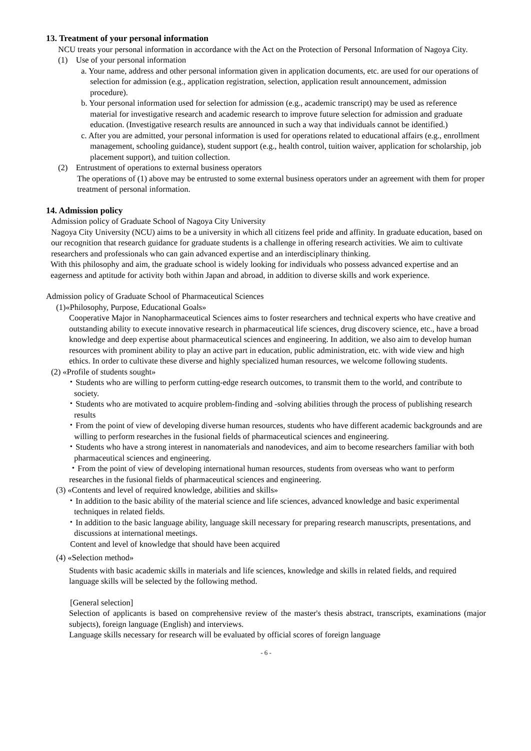13. Treatment of your personal information
NCU treats your personal information in accordance with the Act on the Protection of Personal Information of Nagoya City.
(1) Use of your personal information
a. Your name, address and other personal information given in application documents, etc. are used for our operations of selection for admission (e.g., application registration, selection, application result announcement, admission procedure).
b. Your personal information used for selection for admission (e.g., academic transcript) may be used as reference material for investigative research and academic research to improve future selection for admission and graduate education. (Investigative research results are announced in such a way that individuals cannot be identified.)
c. After you are admitted, your personal information is used for operations related to educational affairs (e.g., enrollment management, schooling guidance), student support (e.g., health control, tuition waiver, application for scholarship, job placement support), and tuition collection.
(2) Entrustment of operations to external business operators
The operations of (1) above may be entrusted to some external business operators under an agreement with them for proper treatment of personal information.
14. Admission policy
Admission policy of Graduate School of Nagoya City University
Nagoya City University (NCU) aims to be a university in which all citizens feel pride and affinity. In graduate education, based on our recognition that research guidance for graduate students is a challenge in offering research activities. We aim to cultivate researchers and professionals who can gain advanced expertise and an interdisciplinary thinking.
With this philosophy and aim, the graduate school is widely looking for individuals who possess advanced expertise and an eagerness and aptitude for activity both within Japan and abroad, in addition to diverse skills and work experience.
Admission policy of Graduate School of Pharmaceutical Sciences
(1)«Philosophy, Purpose, Educational Goals»
Cooperative Major in Nanopharmaceutical Sciences aims to foster researchers and technical experts who have creative and outstanding ability to execute innovative research in pharmaceutical life sciences, drug discovery science, etc., have a broad knowledge and deep expertise about pharmaceutical sciences and engineering. In addition, we also aim to develop human resources with prominent ability to play an active part in education, public administration, etc. with wide view and high ethics. In order to cultivate these diverse and highly specialized human resources, we welcome following students.
(2) «Profile of students sought»
・Students who are willing to perform cutting-edge research outcomes, to transmit them to the world, and contribute to society.
・Students who are motivated to acquire problem-finding and -solving abilities through the process of publishing research results
・From the point of view of developing diverse human resources, students who have different academic backgrounds and are willing to perform researches in the fusional fields of pharmaceutical sciences and engineering.
・Students who have a strong interest in nanomaterials and nanodevices, and aim to become researchers familiar with both pharmaceutical sciences and engineering.
・From the point of view of developing international human resources, students from overseas who want to perform researches in the fusional fields of pharmaceutical sciences and engineering.
(3) «Contents and level of required knowledge, abilities and skills»
・In addition to the basic ability of the material science and life sciences, advanced knowledge and basic experimental techniques in related fields.
・In addition to the basic language ability, language skill necessary for preparing research manuscripts, presentations, and discussions at international meetings.
Content and level of knowledge that should have been acquired
(4) «Selection method»
Students with basic academic skills in materials and life sciences, knowledge and skills in related fields, and required language skills will be selected by the following method.
[General selection]
Selection of applicants is based on comprehensive review of the master's thesis abstract, transcripts, examinations (major subjects), foreign language (English) and interviews.
Language skills necessary for research will be evaluated by official scores of foreign language
- 6 -